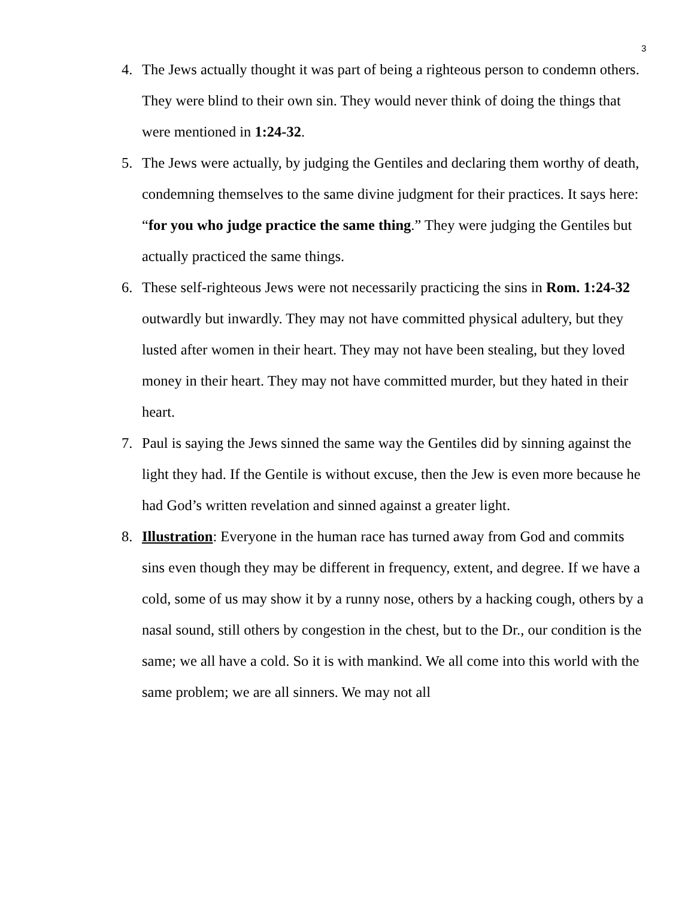3
4. The Jews actually thought it was part of being a righteous person to condemn others. They were blind to their own sin. They would never think of doing the things that were mentioned in 1:24-32.
5. The Jews were actually, by judging the Gentiles and declaring them worthy of death, condemning themselves to the same divine judgment for their practices. It says here: “for you who judge practice the same thing.” They were judging the Gentiles but actually practiced the same things.
6. These self-righteous Jews were not necessarily practicing the sins in Rom. 1:24-32 outwardly but inwardly. They may not have committed physical adultery, but they lusted after women in their heart. They may not have been stealing, but they loved money in their heart. They may not have committed murder, but they hated in their heart.
7. Paul is saying the Jews sinned the same way the Gentiles did by sinning against the light they had. If the Gentile is without excuse, then the Jew is even more because he had God’s written revelation and sinned against a greater light.
8. Illustration: Everyone in the human race has turned away from God and commits sins even though they may be different in frequency, extent, and degree. If we have a cold, some of us may show it by a runny nose, others by a hacking cough, others by a nasal sound, still others by congestion in the chest, but to the Dr., our condition is the same; we all have a cold. So it is with mankind. We all come into this world with the same problem; we are all sinners. We may not all